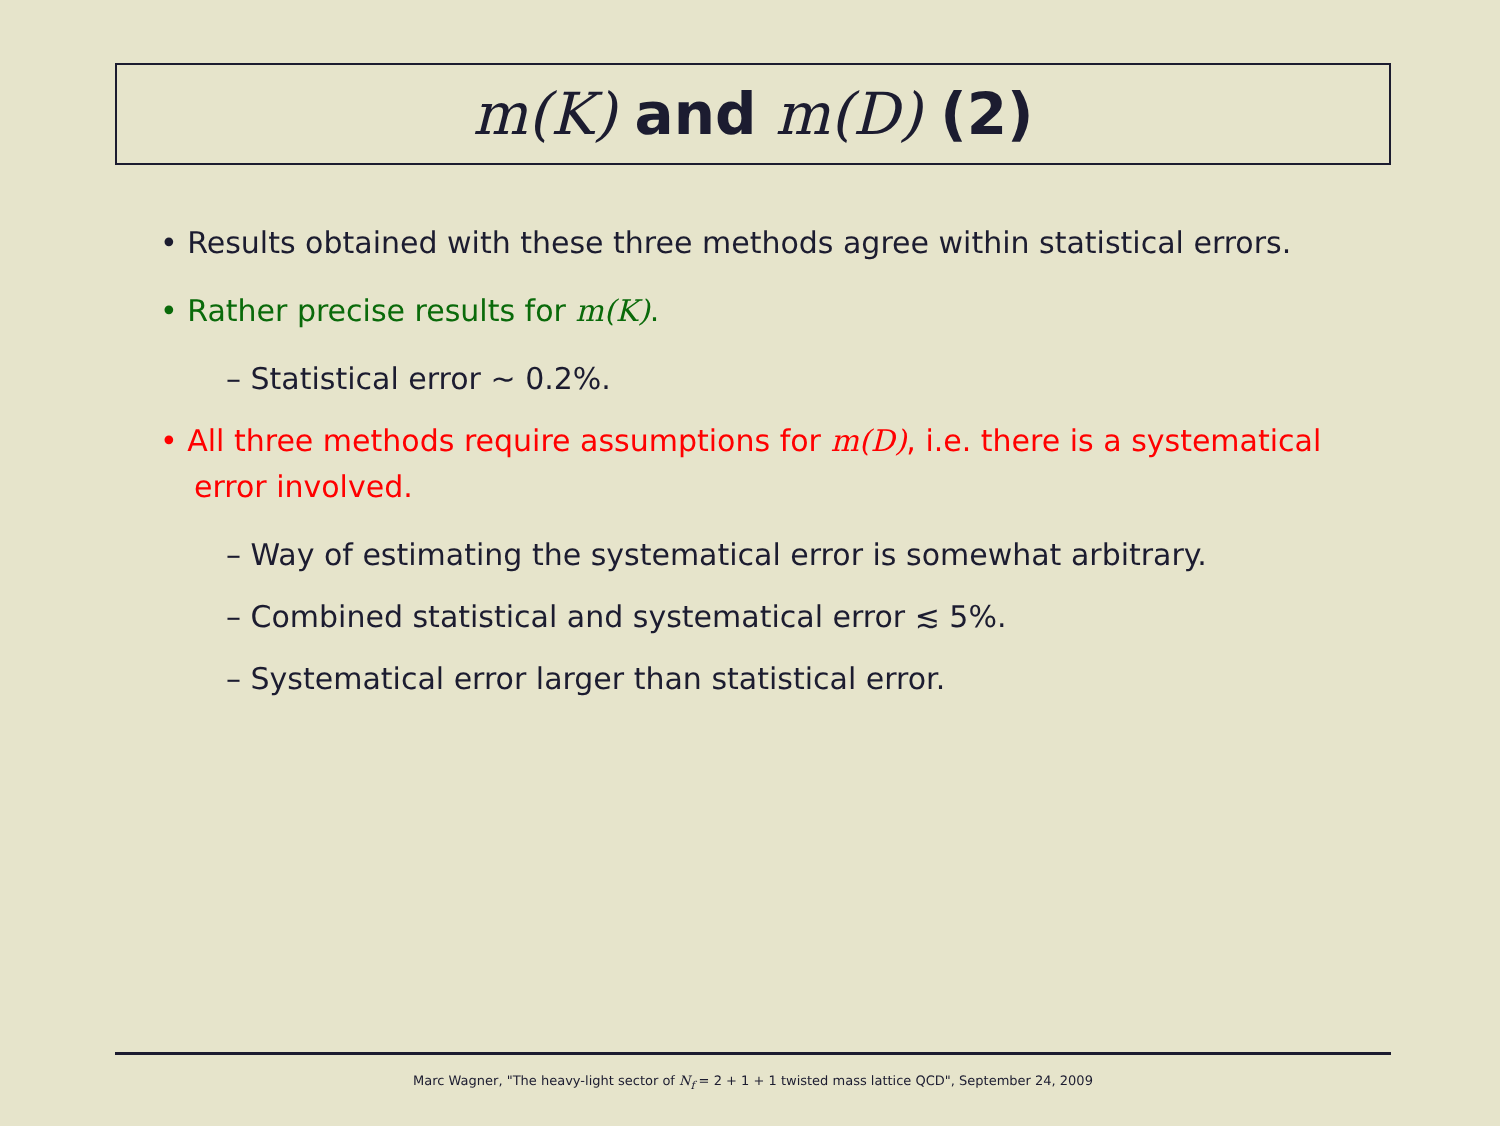m(K) and m(D) (2)
• Results obtained with these three methods agree within statistical errors.
• Rather precise results for m(K).
– Statistical error ∼ 0.2%.
• All three methods require assumptions for m(D), i.e. there is a systematical error involved.
– Way of estimating the systematical error is somewhat arbitrary.
– Combined statistical and systematical error ≲ 5%.
– Systematical error larger than statistical error.
Marc Wagner, "The heavy-light sector of N<sub>f</sub> = 2 + 1 + 1 twisted mass lattice QCD", September 24, 2009